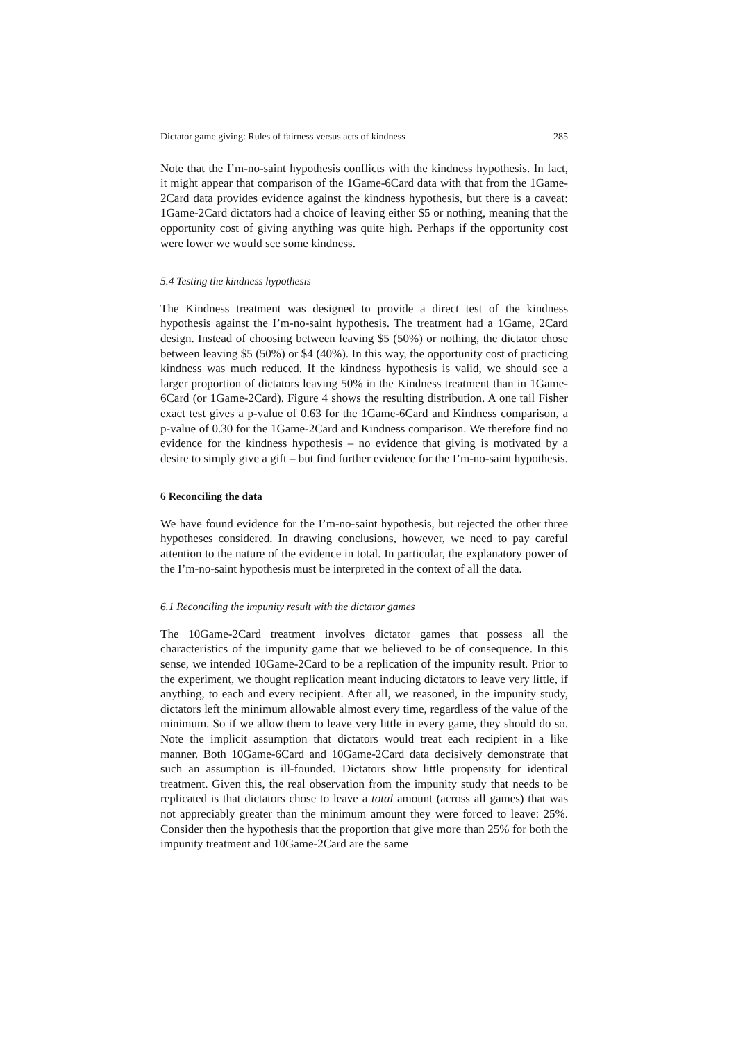Dictator game giving: Rules of fairness versus acts of kindness 285
Note that the I’m-no-saint hypothesis conflicts with the kindness hypothesis. In fact, it might appear that comparison of the 1Game-6Card data with that from the 1Game-2Card data provides evidence against the kindness hypothesis, but there is a caveat: 1Game-2Card dictators had a choice of leaving either $5 or nothing, meaning that the opportunity cost of giving anything was quite high. Perhaps if the opportunity cost were lower we would see some kindness.
5.4 Testing the kindness hypothesis
The Kindness treatment was designed to provide a direct test of the kindness hypothesis against the I’m-no-saint hypothesis. The treatment had a 1Game, 2Card design. Instead of choosing between leaving $5 (50%) or nothing, the dictator chose between leaving $5 (50%) or $4 (40%). In this way, the opportunity cost of practicing kindness was much reduced. If the kindness hypothesis is valid, we should see a larger proportion of dictators leaving 50% in the Kindness treatment than in 1Game-6Card (or 1Game-2Card). Figure 4 shows the resulting distribution. A one tail Fisher exact test gives a p-value of 0.63 for the 1Game-6Card and Kindness comparison, a p-value of 0.30 for the 1Game-2Card and Kindness comparison. We therefore find no evidence for the kindness hypothesis – no evidence that giving is motivated by a desire to simply give a gift – but find further evidence for the I’m-no-saint hypothesis.
6 Reconciling the data
We have found evidence for the I’m-no-saint hypothesis, but rejected the other three hypotheses considered. In drawing conclusions, however, we need to pay careful attention to the nature of the evidence in total. In particular, the explanatory power of the I’m-no-saint hypothesis must be interpreted in the context of all the data.
6.1 Reconciling the impunity result with the dictator games
The 10Game-2Card treatment involves dictator games that possess all the characteristics of the impunity game that we believed to be of consequence. In this sense, we intended 10Game-2Card to be a replication of the impunity result. Prior to the experiment, we thought replication meant inducing dictators to leave very little, if anything, to each and every recipient. After all, we reasoned, in the impunity study, dictators left the minimum allowable almost every time, regardless of the value of the minimum. So if we allow them to leave very little in every game, they should do so. Note the implicit assumption that dictators would treat each recipient in a like manner. Both 10Game-6Card and 10Game-2Card data decisively demonstrate that such an assumption is ill-founded. Dictators show little propensity for identical treatment. Given this, the real observation from the impunity study that needs to be replicated is that dictators chose to leave a total amount (across all games) that was not appreciably greater than the minimum amount they were forced to leave: 25%. Consider then the hypothesis that the proportion that give more than 25% for both the impunity treatment and 10Game-2Card are the same